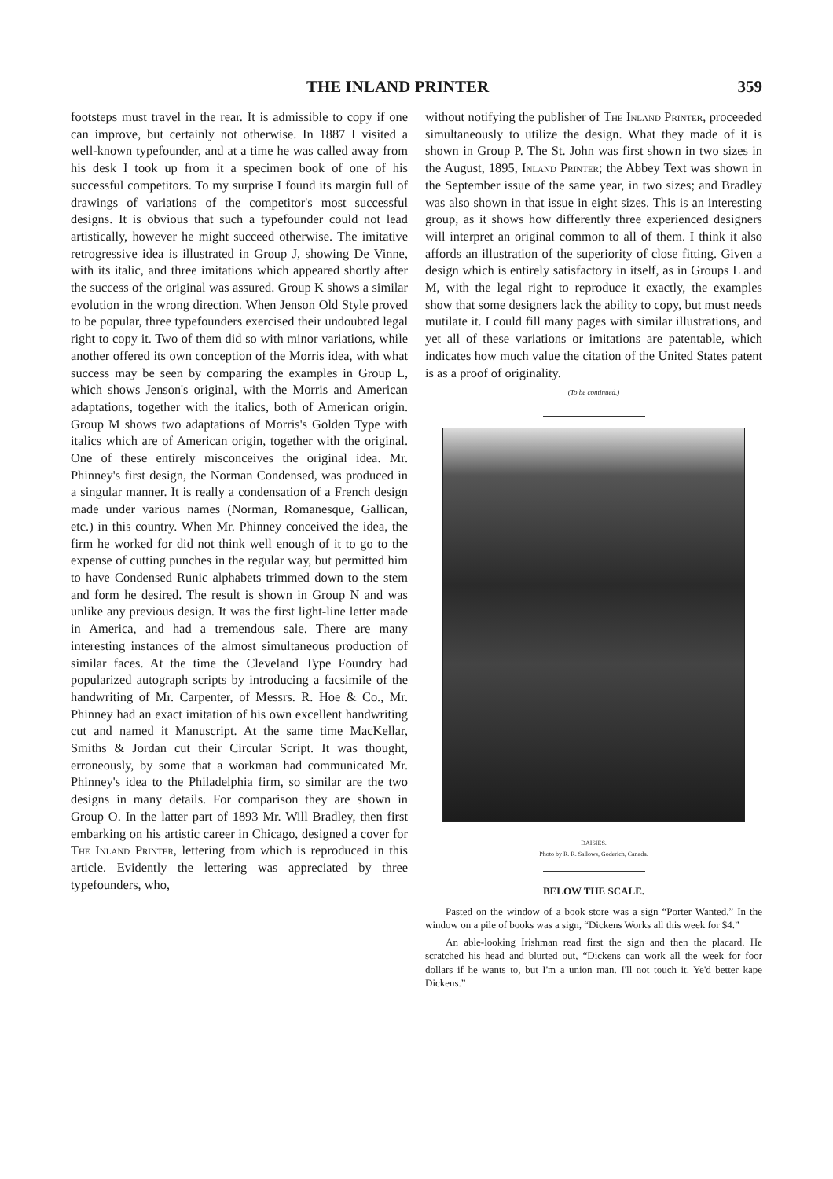THE INLAND PRINTER 359
footsteps must travel in the rear. It is admissible to copy if one can improve, but certainly not otherwise. In 1887 I visited a well-known typefounder, and at a time he was called away from his desk I took up from it a specimen book of one of his successful competitors. To my surprise I found its margin full of drawings of variations of the competitor's most successful designs. It is obvious that such a typefounder could not lead artistically, however he might succeed otherwise. The imitative retrogressive idea is illustrated in Group J, showing De Vinne, with its italic, and three imitations which appeared shortly after the success of the original was assured. Group K shows a similar evolution in the wrong direction. When Jenson Old Style proved to be popular, three typefounders exercised their undoubted legal right to copy it. Two of them did so with minor variations, while another offered its own conception of the Morris idea, with what success may be seen by comparing the examples in Group L, which shows Jenson's original, with the Morris and American adaptations, together with the italics, both of American origin. Group M shows two adaptations of Morris's Golden Type with italics which are of American origin, together with the original. One of these entirely misconceives the original idea. Mr. Phinney's first design, the Norman Condensed, was produced in a singular manner. It is really a condensation of a French design made under various names (Norman, Romanesque, Gallican, etc.) in this country. When Mr. Phinney conceived the idea, the firm he worked for did not think well enough of it to go to the expense of cutting punches in the regular way, but permitted him to have Condensed Runic alphabets trimmed down to the stem and form he desired. The result is shown in Group N and was unlike any previous design. It was the first light-line letter made in America, and had a tremendous sale. There are many interesting instances of the almost simultaneous production of similar faces. At the time the Cleveland Type Foundry had popularized autograph scripts by introducing a facsimile of the handwriting of Mr. Carpenter, of Messrs. R. Hoe & Co., Mr. Phinney had an exact imitation of his own excellent handwriting cut and named it Manuscript. At the same time MacKellar, Smiths & Jordan cut their Circular Script. It was thought, erroneously, by some that a workman had communicated Mr. Phinney's idea to the Philadelphia firm, so similar are the two designs in many details. For comparison they are shown in Group O. In the latter part of 1893 Mr. Will Bradley, then first embarking on his artistic career in Chicago, designed a cover for The Inland Printer, lettering from which is reproduced in this article. Evidently the lettering was appreciated by three typefounders, who,
without notifying the publisher of The Inland Printer, proceeded simultaneously to utilize the design. What they made of it is shown in Group P. The St. John was first shown in two sizes in the August, 1895, Inland Printer; the Abbey Text was shown in the September issue of the same year, in two sizes; and Bradley was also shown in that issue in eight sizes. This is an interesting group, as it shows how differently three experienced designers will interpret an original common to all of them. I think it also affords an illustration of the superiority of close fitting. Given a design which is entirely satisfactory in itself, as in Groups L and M, with the legal right to reproduce it exactly, the examples show that some designers lack the ability to copy, but must needs mutilate it. I could fill many pages with similar illustrations, and yet all of these variations or imitations are patentable, which indicates how much value the citation of the United States patent is as a proof of originality.
(To be continued.)
DAISIES.
Photo by R. R. Sallows, Goderich, Canada.
BELOW THE SCALE.
Pasted on the window of a book store was a sign “Porter Wanted.” In the window on a pile of books was a sign, “Dickens Works all this week for $4.”
An able-looking Irishman read first the sign and then the placard. He scratched his head and blurted out, “Dickens can work all the week for foor dollars if he wants to, but I'm a union man. I'll not touch it. Ye'd better kape Dickens.”